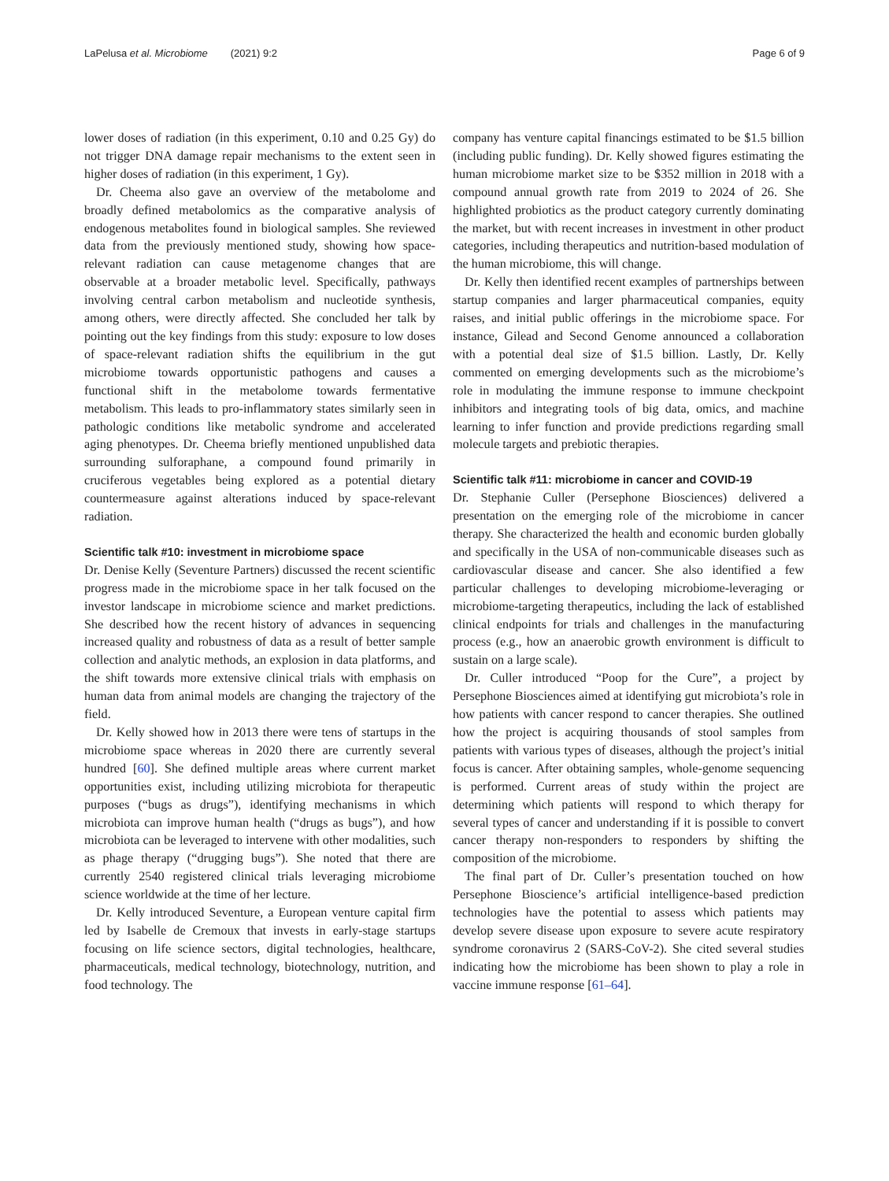LaPelusa et al. Microbiome (2021) 9:2 Page 6 of 9
lower doses of radiation (in this experiment, 0.10 and 0.25 Gy) do not trigger DNA damage repair mechanisms to the extent seen in higher doses of radiation (in this experiment, 1 Gy).
Dr. Cheema also gave an overview of the metabolome and broadly defined metabolomics as the comparative analysis of endogenous metabolites found in biological samples. She reviewed data from the previously mentioned study, showing how space-relevant radiation can cause metagenome changes that are observable at a broader metabolic level. Specifically, pathways involving central carbon metabolism and nucleotide synthesis, among others, were directly affected. She concluded her talk by pointing out the key findings from this study: exposure to low doses of space-relevant radiation shifts the equilibrium in the gut microbiome towards opportunistic pathogens and causes a functional shift in the metabolome towards fermentative metabolism. This leads to pro-inflammatory states similarly seen in pathologic conditions like metabolic syndrome and accelerated aging phenotypes. Dr. Cheema briefly mentioned unpublished data surrounding sulforaphane, a compound found primarily in cruciferous vegetables being explored as a potential dietary countermeasure against alterations induced by space-relevant radiation.
Scientific talk #10: investment in microbiome space
Dr. Denise Kelly (Seventure Partners) discussed the recent scientific progress made in the microbiome space in her talk focused on the investor landscape in microbiome science and market predictions. She described how the recent history of advances in sequencing increased quality and robustness of data as a result of better sample collection and analytic methods, an explosion in data platforms, and the shift towards more extensive clinical trials with emphasis on human data from animal models are changing the trajectory of the field.
Dr. Kelly showed how in 2013 there were tens of startups in the microbiome space whereas in 2020 there are currently several hundred [60]. She defined multiple areas where current market opportunities exist, including utilizing microbiota for therapeutic purposes (“bugs as drugs”), identifying mechanisms in which microbiota can improve human health (“drugs as bugs”), and how microbiota can be leveraged to intervene with other modalities, such as phage therapy (“drugging bugs”). She noted that there are currently 2540 registered clinical trials leveraging microbiome science worldwide at the time of her lecture.
Dr. Kelly introduced Seventure, a European venture capital firm led by Isabelle de Cremoux that invests in early-stage startups focusing on life science sectors, digital technologies, healthcare, pharmaceuticals, medical technology, biotechnology, nutrition, and food technology. The
company has venture capital financings estimated to be $1.5 billion (including public funding). Dr. Kelly showed figures estimating the human microbiome market size to be $352 million in 2018 with a compound annual growth rate from 2019 to 2024 of 26. She highlighted probiotics as the product category currently dominating the market, but with recent increases in investment in other product categories, including therapeutics and nutrition-based modulation of the human microbiome, this will change.
Dr. Kelly then identified recent examples of partnerships between startup companies and larger pharmaceutical companies, equity raises, and initial public offerings in the microbiome space. For instance, Gilead and Second Genome announced a collaboration with a potential deal size of $1.5 billion. Lastly, Dr. Kelly commented on emerging developments such as the microbiome’s role in modulating the immune response to immune checkpoint inhibitors and integrating tools of big data, omics, and machine learning to infer function and provide predictions regarding small molecule targets and prebiotic therapies.
Scientific talk #11: microbiome in cancer and COVID-19
Dr. Stephanie Culler (Persephone Biosciences) delivered a presentation on the emerging role of the microbiome in cancer therapy. She characterized the health and economic burden globally and specifically in the USA of non-communicable diseases such as cardiovascular disease and cancer. She also identified a few particular challenges to developing microbiome-leveraging or microbiome-targeting therapeutics, including the lack of established clinical endpoints for trials and challenges in the manufacturing process (e.g., how an anaerobic growth environment is difficult to sustain on a large scale).
Dr. Culler introduced “Poop for the Cure”, a project by Persephone Biosciences aimed at identifying gut microbiota’s role in how patients with cancer respond to cancer therapies. She outlined how the project is acquiring thousands of stool samples from patients with various types of diseases, although the project’s initial focus is cancer. After obtaining samples, whole-genome sequencing is performed. Current areas of study within the project are determining which patients will respond to which therapy for several types of cancer and understanding if it is possible to convert cancer therapy non-responders to responders by shifting the composition of the microbiome.
The final part of Dr. Culler’s presentation touched on how Persephone Bioscience’s artificial intelligence-based prediction technologies have the potential to assess which patients may develop severe disease upon exposure to severe acute respiratory syndrome coronavirus 2 (SARS-CoV-2). She cited several studies indicating how the microbiome has been shown to play a role in vaccine immune response [61–64].